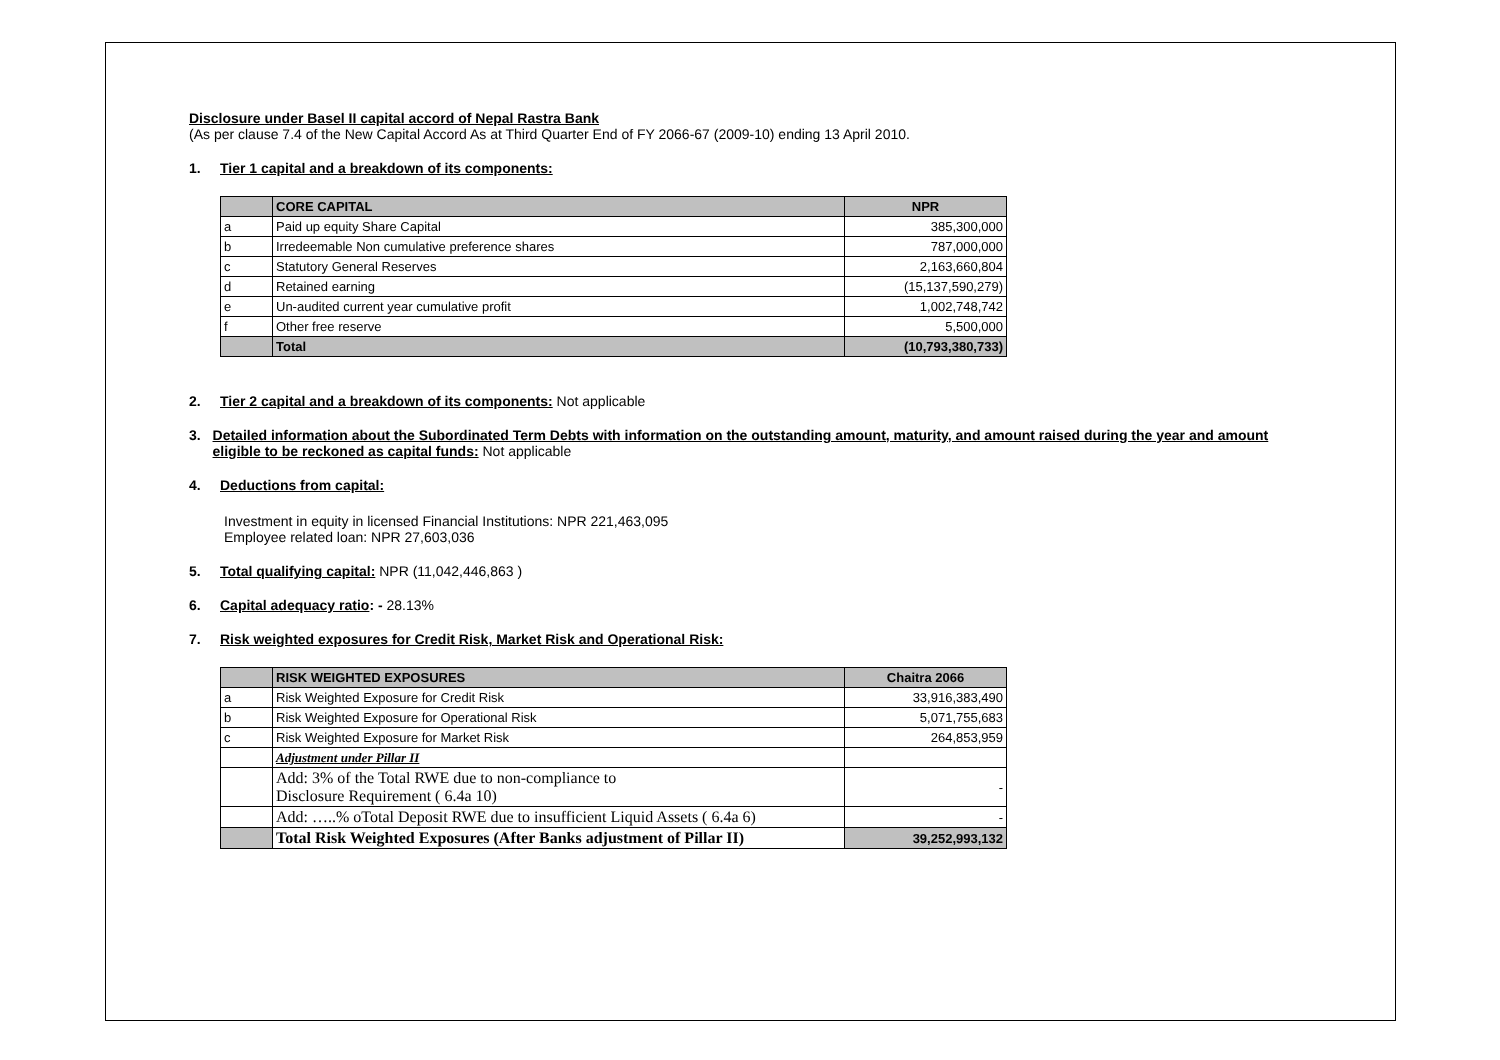Disclosure under Basel II capital accord of Nepal Rastra Bank
(As per clause 7.4 of the New Capital Accord As at Third Quarter End of FY 2066-67 (2009-10) ending 13 April 2010.
1. Tier 1 capital and a breakdown of its components:
| | CORE CAPITAL | NPR |
| --- | --- | --- |
| a | Paid up equity Share Capital | 385,300,000 |
| b | Irredeemable Non cumulative preference shares | 787,000,000 |
| c | Statutory General Reserves | 2,163,660,804 |
| d | Retained earning | (15,137,590,279) |
| e | Un-audited current year cumulative profit | 1,002,748,742 |
| f | Other free reserve | 5,500,000 |
| | Total | (10,793,380,733) |
2. Tier 2 capital and a breakdown of its components: Not applicable
3. Detailed information about the Subordinated Term Debts with information on the outstanding amount, maturity, and amount raised during the year and amount eligible to be reckoned as capital funds: Not applicable
4. Deductions from capital:
Investment in equity in licensed Financial Institutions: NPR 221,463,095
Employee related loan: NPR 27,603,036
5. Total qualifying capital: NPR (11,042,446,863 )
6. Capital adequacy ratio: - 28.13%
7. Risk weighted exposures for Credit Risk, Market Risk and Operational Risk:
| | RISK WEIGHTED EXPOSURES | Chaitra 2066 |
| --- | --- | --- |
| a | Risk Weighted Exposure for Credit Risk | 33,916,383,490 |
| b | Risk Weighted Exposure for Operational Risk | 5,071,755,683 |
| c | Risk Weighted Exposure for Market Risk | 264,853,959 |
| | Adjustment under Pillar II | |
| | Add: 3% of the Total RWE due to non-compliance to Disclosure Requirement ( 6.4a 10) | - |
| | Add: …..% oTotal Deposit RWE due to insufficient Liquid Assets ( 6.4a 6) | - |
| | Total Risk Weighted Exposures (After Banks adjustment of Pillar II) | 39,252,993,132 |